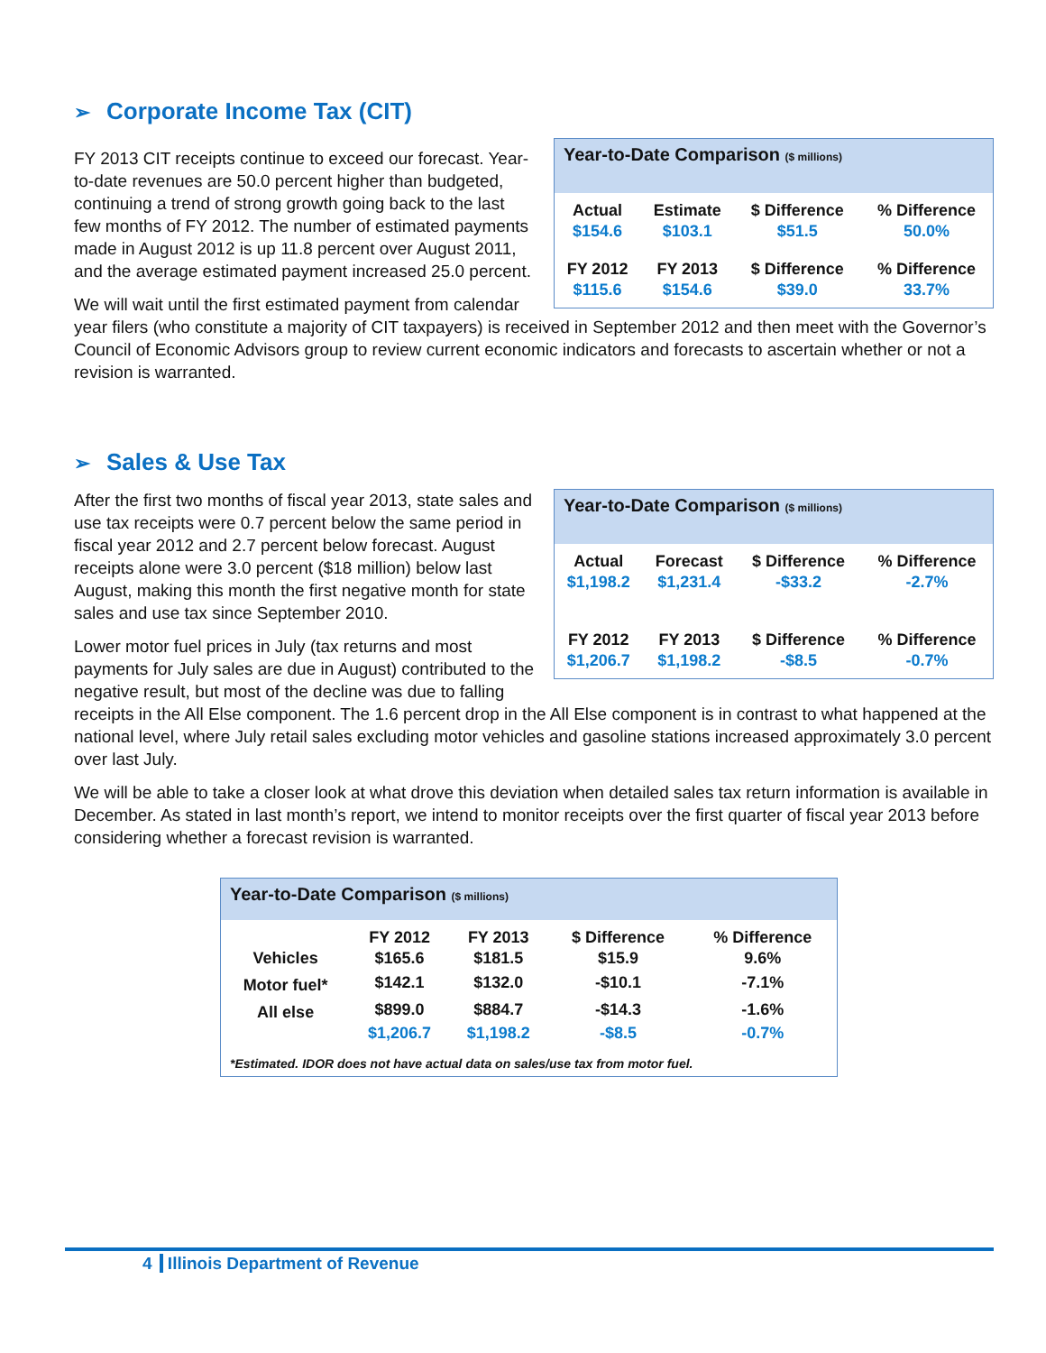➢ Corporate Income Tax (CIT)
Year-to-Date Comparison ($ millions)
| Actual | Estimate | $ Difference | % Difference |
| --- | --- | --- | --- |
| $154.6 | $103.1 | $51.5 | 50.0% |
| FY 2012 | FY 2013 | $ Difference | % Difference |
| $115.6 | $154.6 | $39.0 | 33.7% |
FY 2013 CIT receipts continue to exceed our forecast. Year-to-date revenues are 50.0 percent higher than budgeted, continuing a trend of strong growth going back to the last few months of FY 2012. The number of estimated payments made in August 2012 is up 11.8 percent over August 2011, and the average estimated payment increased 25.0 percent.
We will wait until the first estimated payment from calendar year filers (who constitute a majority of CIT taxpayers) is received in September 2012 and then meet with the Governor’s Council of Economic Advisors group to review current economic indicators and forecasts to ascertain whether or not a revision is warranted.
➢ Sales & Use Tax
Year-to-Date Comparison ($ millions)
| Actual | Forecast | $ Difference | % Difference |
| --- | --- | --- | --- |
| $1,198.2 | $1,231.4 | -$33.2 | -2.7% |
| FY 2012 | FY 2013 | $ Difference | % Difference |
| $1,206.7 | $1,198.2 | -$8.5 | -0.7% |
After the first two months of fiscal year 2013, state sales and use tax receipts were 0.7 percent below the same period in fiscal year 2012 and 2.7 percent below forecast. August receipts alone were 3.0 percent ($18 million) below last August, making this month the first negative month for state sales and use tax since September 2010.
Lower motor fuel prices in July (tax returns and most payments for July sales are due in August) contributed to the negative result, but most of the decline was due to falling receipts in the All Else component. The 1.6 percent drop in the All Else component is in contrast to what happened at the national level, where July retail sales excluding motor vehicles and gasoline stations increased approximately 3.0 percent over last July.
We will be able to take a closer look at what drove this deviation when detailed sales tax return information is available in December. As stated in last month’s report, we intend to monitor receipts over the first quarter of fiscal year 2013 before considering whether a forecast revision is warranted.
Year-to-Date Comparison ($ millions)
| | FY 2012 | FY 2013 | $ Difference | % Difference |
| --- | --- | --- | --- | --- |
| Vehicles | $165.6 | $181.5 | $15.9 | 9.6% |
| Motor fuel* | $142.1 | $132.0 | -$10.1 | -7.1% |
| All else | $899.0 | $884.7 | -$14.3 | -1.6% |
| | $1,206.7 | $1,198.2 | -$8.5 | -0.7% |
*Estimated. IDOR does not have actual data on sales/use tax from motor fuel.
4 Illinois Department of Revenue